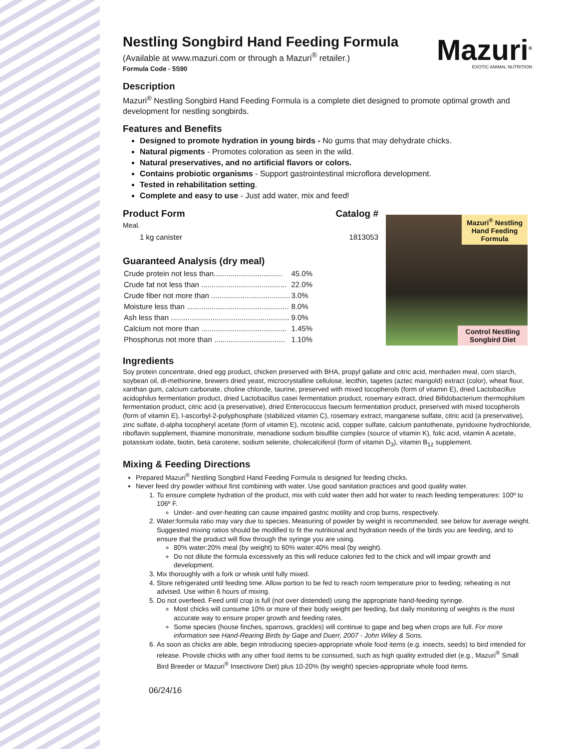Mazuri<sup>®</sup>
EXOTIC ANIMAL NUTRITION
Nestling Songbird Hand Feeding Formula
(Available at www.mazuri.com or through a Mazuri<sup>®</sup> retailer.)
Formula Code - 5S90
Description
Mazuri<sup>®</sup> Nestling Songbird Hand Feeding Formula is a complete diet designed to promote optimal growth and development for nestling songbirds.
Features and Benefits
Designed to promote hydration in young birds - No gums that may dehydrate chicks.
Natural pigments - Promotes coloration as seen in the wild.
Natural preservatives, and no artificial flavors or colors.
Contains probiotic organisms - Support gastrointestinal microflora development.
Tested in rehabilitation setting.
Complete and easy to use - Just add water, mix and feed!
Product Form Catalog #
Meal.
1 kg canister 1813053
Guaranteed Analysis (dry meal)
| Crude protein not less than................................. | 45.0% |
| Crude fat not less than ......................................... | 22.0% |
| Crude fiber not more than ...................................... | 3.0% |
| Moisture less than ................................................. | 8.0% |
| Ash less than ......................................................... | 9.0% |
| Calcium not more than ......................................... | 1.45% |
| Phosphorus not more than .................................. | 1.10% |
Mazuri<sup>®</sup> Nestling Hand Feeding Formula
Control Nestling Songbird Diet
Ingredients
Soy protein concentrate, dried egg product, chicken preserved with BHA, propyl gallate and citric acid, menhaden meal, corn starch, soybean oil, dl-methionine, brewers dried yeast, microcrystalline cellulose, lecithin, tagetes (aztec marigold) extract (color), wheat flour, xanthan gum, calcium carbonate, choline chloride, taurine, preserved with mixed tocopherols (form of vitamin E), dried Lactobacillus acidophilus fermentation product, dried Lactobacillus casei fermentation product, rosemary extract, dried Bifidobacterium thermophilum fermentation product, citric acid (a preservative), dried Enterococcus faecium fermentation product, preserved with mixed tocopherols (form of vitamin E), l-ascorbyl-2-polyphosphate (stabilized vitamin C), rosemary extract, manganese sulfate, citric acid (a preservative), zinc sulfate, d-alpha tocopheryl acetate (form of vitamin E), nicotinic acid, copper sulfate, calcium pantothenate, pyridoxine hydrochloride, riboflavin supplement, thiamine mononitrate, menadione sodium bisulfite complex (source of vitamin K), folic acid, vitamin A acetate, potassium iodate, biotin, beta carotene, sodium selenite, cholecalciferol (form of vitamin D<sub>3</sub>), vitamin B<sub>12</sub> supplement.
Mixing & Feeding Directions
Prepared Mazuri<sup>®</sup> Nestling Songbird Hand Feeding Formula is designed for feeding chicks.
Never feed dry powder without first combining with water. Use good sanitation practices and good quality water.
1. To ensure complete hydration of the product, mix with cold water then add hot water to reach feeding temperatures: 100º to 106º F.
Under- and over-heating can cause impaired gastric motility and crop burns, respectively.
2. Water:formula ratio may vary due to species. Measuring of powder by weight is recommended; see below for average weight. Suggested mixing ratios should be modified to fit the nutritional and hydration needs of the birds you are feeding, and to ensure that the product will flow through the syringe you are using.
80% water:20% meal (by weight) to 60% water:40% meal (by weight).
Do not dilute the formula excessively as this will reduce calories fed to the chick and will impair growth and development.
3. Mix thoroughly with a fork or whisk until fully mixed.
4. Store refrigerated until feeding time. Allow portion to be fed to reach room temperature prior to feeding; reheating is not advised. Use within 6 hours of mixing.
5. Do not overfeed. Feed until crop is full (not over distended) using the appropriate hand-feeding syringe.
Most chicks will consume 10% or more of their body weight per feeding, but daily monitoring of weights is the most accurate way to ensure proper growth and feeding rates.
Some species (house finches, sparrows, grackles) will continue to gape and beg when crops are full. For more information see Hand-Rearing Birds by Gage and Duerr, 2007 - John Wiley & Sons.
6. As soon as chicks are able, begin introducing species-appropriate whole food items (e.g. insects, seeds) to bird intended for release. Provide chicks with any other food items to be consumed, such as high quality extruded diet (e.g., Mazuri<sup>®</sup> Small Bird Breeder or Mazuri<sup>®</sup> Insectivore Diet) plus 10-20% (by weight) species-appropriate whole food items.
06/24/16